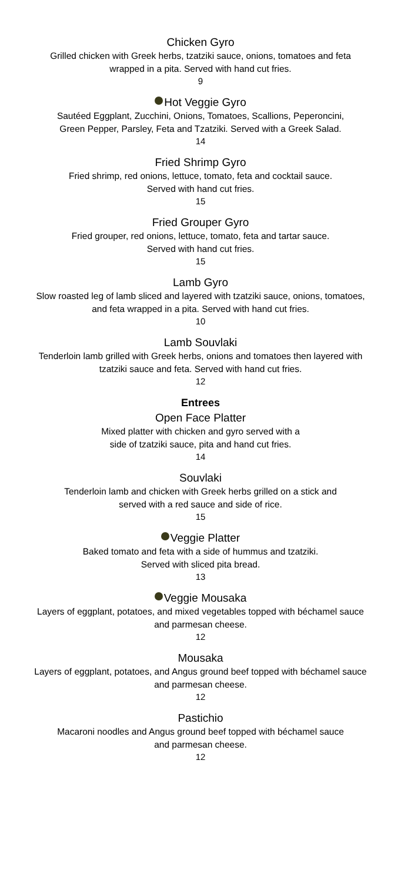Chicken Gyro
Grilled chicken with Greek herbs, tzatziki sauce, onions, tomatoes and feta
wrapped in a pita. Served with hand cut fries.
9
Hot Veggie Gyro
Sautéed Eggplant, Zucchini, Onions, Tomatoes, Scallions, Peperoncini,
Green Pepper, Parsley, Feta and Tzatziki. Served with a Greek Salad.
14
Fried Shrimp Gyro
Fried shrimp, red onions, lettuce, tomato, feta and cocktail sauce.
Served with hand cut fries.
15
Fried Grouper Gyro
Fried grouper, red onions, lettuce, tomato, feta and tartar sauce.
Served with hand cut fries.
15
Lamb Gyro
Slow roasted leg of lamb sliced and layered with tzatziki sauce, onions, tomatoes,
and feta wrapped in a pita. Served with hand cut fries.
10
Lamb Souvlaki
Tenderloin lamb grilled with Greek herbs, onions and tomatoes then layered with
tzatziki sauce and feta. Served with hand cut fries.
12
Entrees
Open Face Platter
Mixed platter with chicken and gyro served with a
side of tzatziki sauce, pita and hand cut fries.
14
Souvlaki
Tenderloin lamb and chicken with Greek herbs grilled on a stick and
served with a red sauce and side of rice.
15
Veggie Platter
Baked tomato and feta with a side of hummus and tzatziki.
Served with sliced pita bread.
13
Veggie Mousaka
Layers of eggplant, potatoes, and mixed vegetables topped with béchamel sauce
and parmesan cheese.
12
Mousaka
Layers of eggplant, potatoes, and Angus ground beef topped with béchamel sauce
and parmesan cheese.
12
Pastichio
Macaroni noodles and Angus ground beef topped with béchamel sauce
and parmesan cheese.
12